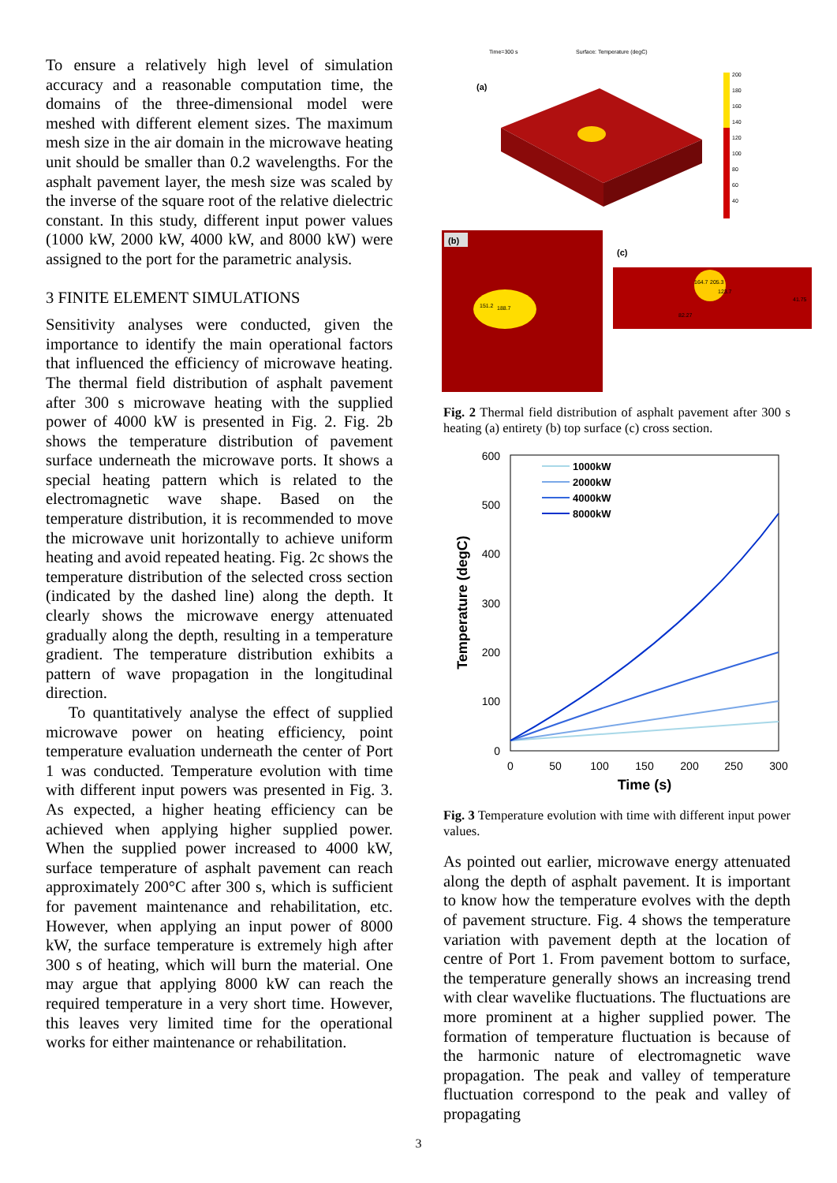To ensure a relatively high level of simulation accuracy and a reasonable computation time, the domains of the three-dimensional model were meshed with different element sizes. The maximum mesh size in the air domain in the microwave heating unit should be smaller than 0.2 wavelengths. For the asphalt pavement layer, the mesh size was scaled by the inverse of the square root of the relative dielectric constant. In this study, different input power values (1000 kW, 2000 kW, 4000 kW, and 8000 kW) were assigned to the port for the parametric analysis.
3 FINITE ELEMENT SIMULATIONS
Sensitivity analyses were conducted, given the importance to identify the main operational factors that influenced the efficiency of microwave heating. The thermal field distribution of asphalt pavement after 300 s microwave heating with the supplied power of 4000 kW is presented in Fig. 2. Fig. 2b shows the temperature distribution of pavement surface underneath the microwave ports. It shows a special heating pattern which is related to the electromagnetic wave shape. Based on the temperature distribution, it is recommended to move the microwave unit horizontally to achieve uniform heating and avoid repeated heating. Fig. 2c shows the temperature distribution of the selected cross section (indicated by the dashed line) along the depth. It clearly shows the microwave energy attenuated gradually along the depth, resulting in a temperature gradient. The temperature distribution exhibits a pattern of wave propagation in the longitudinal direction.
To quantitatively analyse the effect of supplied microwave power on heating efficiency, point temperature evaluation underneath the center of Port 1 was conducted. Temperature evolution with time with different input powers was presented in Fig. 3. As expected, a higher heating efficiency can be achieved when applying higher supplied power. When the supplied power increased to 4000 kW, surface temperature of asphalt pavement can reach approximately 200°C after 300 s, which is sufficient for pavement maintenance and rehabilitation, etc. However, when applying an input power of 8000 kW, the surface temperature is extremely high after 300 s of heating, which will burn the material. One may argue that applying 8000 kW can reach the required temperature in a very short time. However, this leaves very limited time for the operational works for either maintenance or rehabilitation.
Time=300 s
Surface: Temperature (degC)
(a)
200
180
160
140
120
100
80
60
40
(b)
151.2
188.7
(c)
164.7
205.3
123.7
82.27
41.75
Fig. 2 Thermal field distribution of asphalt pavement after 300 s heating (a) entirety (b) top surface (c) cross section.
600
500
400
300
200
100
0
0
50
100
150
200
250
300
Time (s)
Temperature (degC)
1000kW
2000kW
4000kW
8000kW
Fig. 3 Temperature evolution with time with different input power values.
As pointed out earlier, microwave energy attenuated along the depth of asphalt pavement. It is important to know how the temperature evolves with the depth of pavement structure. Fig. 4 shows the temperature variation with pavement depth at the location of centre of Port 1. From pavement bottom to surface, the temperature generally shows an increasing trend with clear wavelike fluctuations. The fluctuations are more prominent at a higher supplied power. The formation of temperature fluctuation is because of the harmonic nature of electromagnetic wave propagation. The peak and valley of temperature fluctuation correspond to the peak and valley of propagating
3